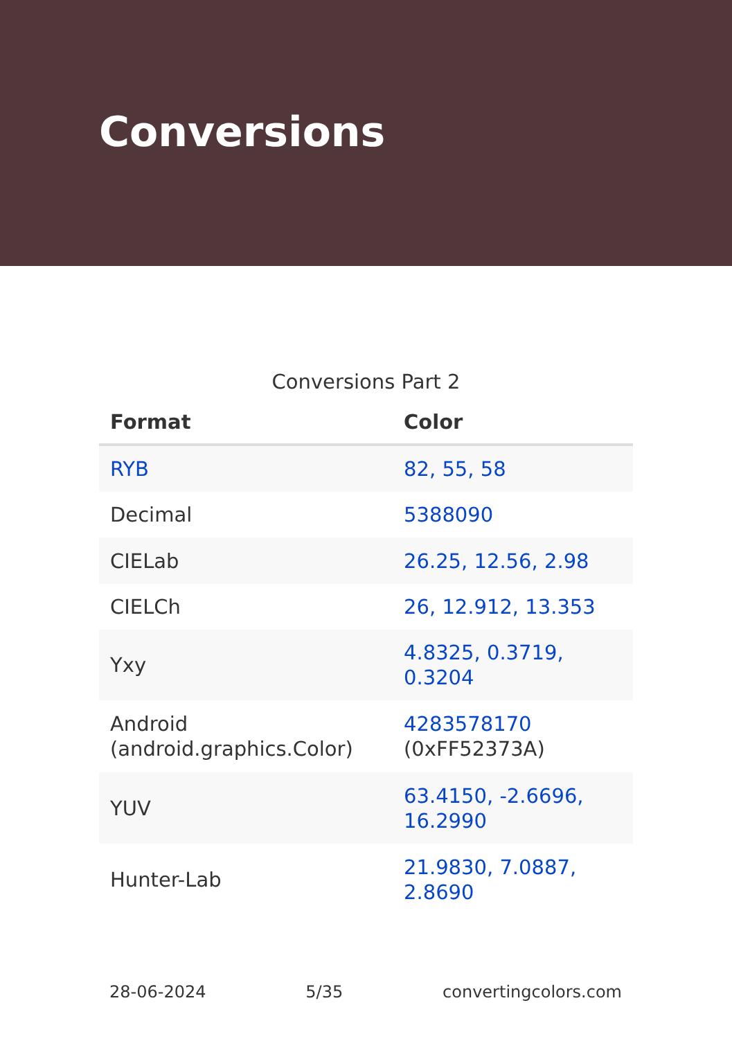Conversions
Conversions Part 2
| Format | Color |
| --- | --- |
| RYB | 82, 55, 58 |
| Decimal | 5388090 |
| CIELab | 26.25, 12.56, 2.98 |
| CIELCh | 26, 12.912, 13.353 |
| Yxy | 4.8325, 0.3719, 0.3204 |
| Android (android.graphics.Color) | 4283578170 (0xFF52373A) |
| YUV | 63.4150, -2.6696, 16.2990 |
| Hunter-Lab | 21.9830, 7.0887, 2.8690 |
28-06-2024 5/35 convertingcolors.com